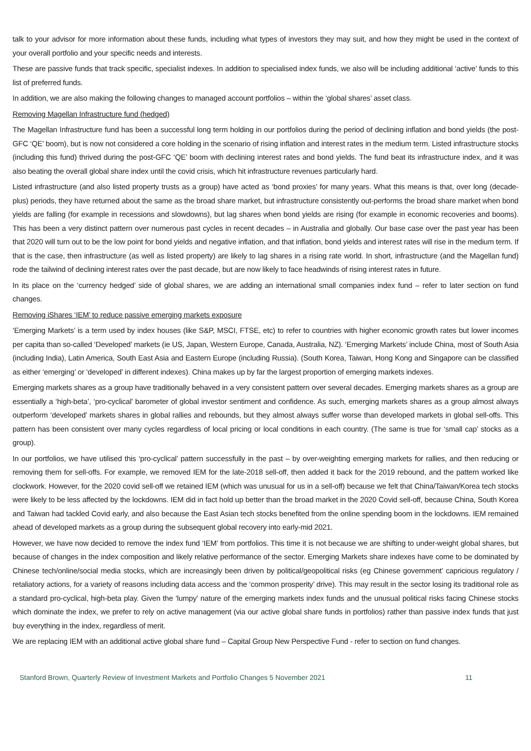talk to your advisor for more information about these funds, including what types of investors they may suit, and how they might be used in the context of your overall portfolio and your specific needs and interests.
These are passive funds that track specific, specialist indexes. In addition to specialised index funds, we also will be including additional ‘active’ funds to this list of preferred funds.
In addition, we are also making the following changes to managed account portfolios – within the ‘global shares’ asset class.
Removing Magellan Infrastructure fund (hedged)
The Magellan Infrastructure fund has been a successful long term holding in our portfolios during the period of declining inflation and bond yields (the post-GFC ‘QE’ boom), but is now not considered a core holding in the scenario of rising inflation and interest rates in the medium term. Listed infrastructure stocks (including this fund) thrived during the post-GFC ‘QE’ boom with declining interest rates and bond yields. The fund beat its infrastructure index, and it was also beating the overall global share index until the covid crisis, which hit infrastructure revenues particularly hard.
Listed infrastructure (and also listed property trusts as a group) have acted as ‘bond proxies’ for many years. What this means is that, over long (decade-plus) periods, they have returned about the same as the broad share market, but infrastructure consistently out-performs the broad share market when bond yields are falling (for example in recessions and slowdowns), but lag shares when bond yields are rising (for example in economic recoveries and booms). This has been a very distinct pattern over numerous past cycles in recent decades – in Australia and globally. Our base case over the past year has been that 2020 will turn out to be the low point for bond yields and negative inflation, and that inflation, bond yields and interest rates will rise in the medium term. If that is the case, then infrastructure (as well as listed property) are likely to lag shares in a rising rate world. In short, infrastructure (and the Magellan fund) rode the tailwind of declining interest rates over the past decade, but are now likely to face headwinds of rising interest rates in future.
In its place on the ‘currency hedged’ side of global shares, we are adding an international small companies index fund – refer to later section on fund changes.
Removing iShares ‘IEM’ to reduce passive emerging markets exposure
‘Emerging Markets’ is a term used by index houses (like S&P, MSCI, FTSE, etc) to refer to countries with higher economic growth rates but lower incomes per capita than so-called ‘Developed’ markets (ie US, Japan, Western Europe, Canada, Australia, NZ). ‘Emerging Markets’ include China, most of South Asia (including India), Latin America, South East Asia and Eastern Europe (including Russia). (South Korea, Taiwan, Hong Kong and Singapore can be classified as either ‘emerging’ or ‘developed’ in different indexes). China makes up by far the largest proportion of emerging markets indexes.
Emerging markets shares as a group have traditionally behaved in a very consistent pattern over several decades. Emerging markets shares as a group are essentially a ‘high-beta’, ‘pro-cyclical’ barometer of global investor sentiment and confidence. As such, emerging markets shares as a group almost always outperform ‘developed’ markets shares in global rallies and rebounds, but they almost always suffer worse than developed markets in global sell-offs. This pattern has been consistent over many cycles regardless of local pricing or local conditions in each country. (The same is true for ‘small cap’ stocks as a group).
In our portfolios, we have utilised this ‘pro-cyclical’ pattern successfully in the past – by over-weighting emerging markets for rallies, and then reducing or removing them for sell-offs. For example, we removed IEM for the late-2018 sell-off, then added it back for the 2019 rebound, and the pattern worked like clockwork. However, for the 2020 covid sell-off we retained IEM (which was unusual for us in a sell-off) because we felt that China/Taiwan/Korea tech stocks were likely to be less affected by the lockdowns. IEM did in fact hold up better than the broad market in the 2020 Covid sell-off, because China, South Korea and Taiwan had tackled Covid early, and also because the East Asian tech stocks benefited from the online spending boom in the lockdowns. IEM remained ahead of developed markets as a group during the subsequent global recovery into early-mid 2021.
However, we have now decided to remove the index fund ‘IEM’ from portfolios. This time it is not because we are shifting to under-weight global shares, but because of changes in the index composition and likely relative performance of the sector. Emerging Markets share indexes have come to be dominated by Chinese tech/online/social media stocks, which are increasingly been driven by political/geopolitical risks (eg Chinese government’ capricious regulatory / retaliatory actions, for a variety of reasons including data access and the ‘common prosperity’ drive). This may result in the sector losing its traditional role as a standard pro-cyclical, high-beta play. Given the ‘lumpy’ nature of the emerging markets index funds and the unusual political risks facing Chinese stocks which dominate the index, we prefer to rely on active management (via our active global share funds in portfolios) rather than passive index funds that just buy everything in the index, regardless of merit.
We are replacing IEM with an additional active global share fund – Capital Group New Perspective Fund - refer to section on fund changes.
Stanford Brown, Quarterly Review of Investment Markets and Portfolio Changes 5 November 2021 11